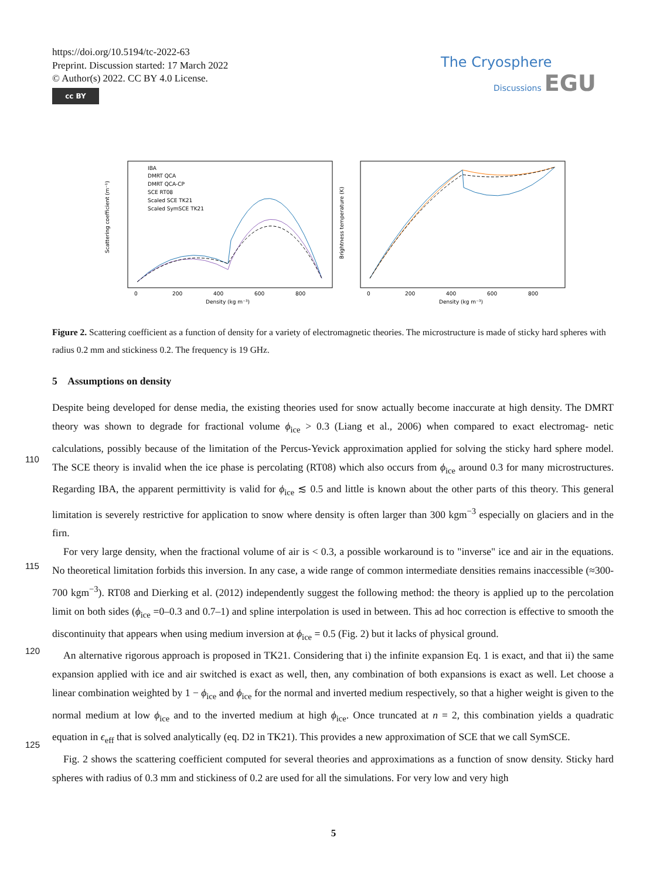https://doi.org/10.5194/tc-2022-63
Preprint. Discussion started: 17 March 2022
© Author(s) 2022. CC BY 4.0 License.
cc BY
The Cryosphere
Discussions EGU
IBA
DMRT QCA
DMRT QCA-CP
SCE RT08
Scaled SCE TK21
Scaled SymSCE TK21
Scattering coefficient (m⁻¹)
Brightness temperature (K)
0
200
400
600
800
0
200
400
600
800
Density (kg m⁻³)
Density (kg m⁻³)
Figure 2. Scattering coefficient as a function of density for a variety of electromagnetic theories. The microstructure is made of sticky hard spheres with radius 0.2 mm and stickiness 0.2. The frequency is 19 GHz.
5 Assumptions on density
Despite being developed for dense media, the existing theories used for snow actually become inaccurate at high density. The DMRT theory was shown to degrade for fractional volume ϕ<sub>ice</sub> > 0.3 (Liang et al., 2006) when compared to exact electromag- netic calculations, possibly because of the limitation of the Percus-Yevick approximation applied for solving the sticky hard sphere model. The SCE theory is invalid when the ice phase is percolating (RT08) which also occurs from ϕ<sub>ice</sub> around 0.3 for many microstructures. Regarding IBA, the apparent permittivity is valid for ϕ<sub>ice</sub> ≲ 0.5 and little is known about the other parts of this theory. This general limitation is severely restrictive for application to snow where density is often larger than 300 kgm<sup>−3</sup> especially on glaciers and in the firn.
110
For very large density, when the fractional volume of air is < 0.3, a possible workaround is to "inverse" ice and air in the equations. No theoretical limitation forbids this inversion. In any case, a wide range of common intermediate densities remains inaccessible (≈300-700 kgm<sup>−3</sup>). RT08 and Dierking et al. (2012) independently suggest the following method: the theory is applied up to the percolation limit on both sides (ϕ<sub>ice</sub> =0–0.3 and 0.7–1) and spline interpolation is used in between. This ad hoc correction is effective to smooth the discontinuity that appears when using medium inversion at ϕ<sub>ice</sub> = 0.5 (Fig. 2) but it lacks of physical ground.
115
An alternative rigorous approach is proposed in TK21. Considering that i) the infinite expansion Eq. 1 is exact, and that ii) the same expansion applied with ice and air switched is exact as well, then, any combination of both expansions is exact as well. Let choose a linear combination weighted by 1 − ϕ<sub>ice</sub> and ϕ<sub>ice</sub> for the normal and inverted medium respectively, so that a higher weight is given to the normal medium at low ϕ<sub>ice</sub> and to the inverted medium at high ϕ<sub>ice</sub>. Once truncated at n = 2, this combination yields a quadratic equation in ϵ<sub>eff</sub> that is solved analytically (eq. D2 in TK21). This provides a new approximation of SCE that we call SymSCE.
120
125
Fig. 2 shows the scattering coefficient computed for several theories and approximations as a function of snow density. Sticky hard spheres with radius of 0.3 mm and stickiness of 0.2 are used for all the simulations. For very low and very high
5